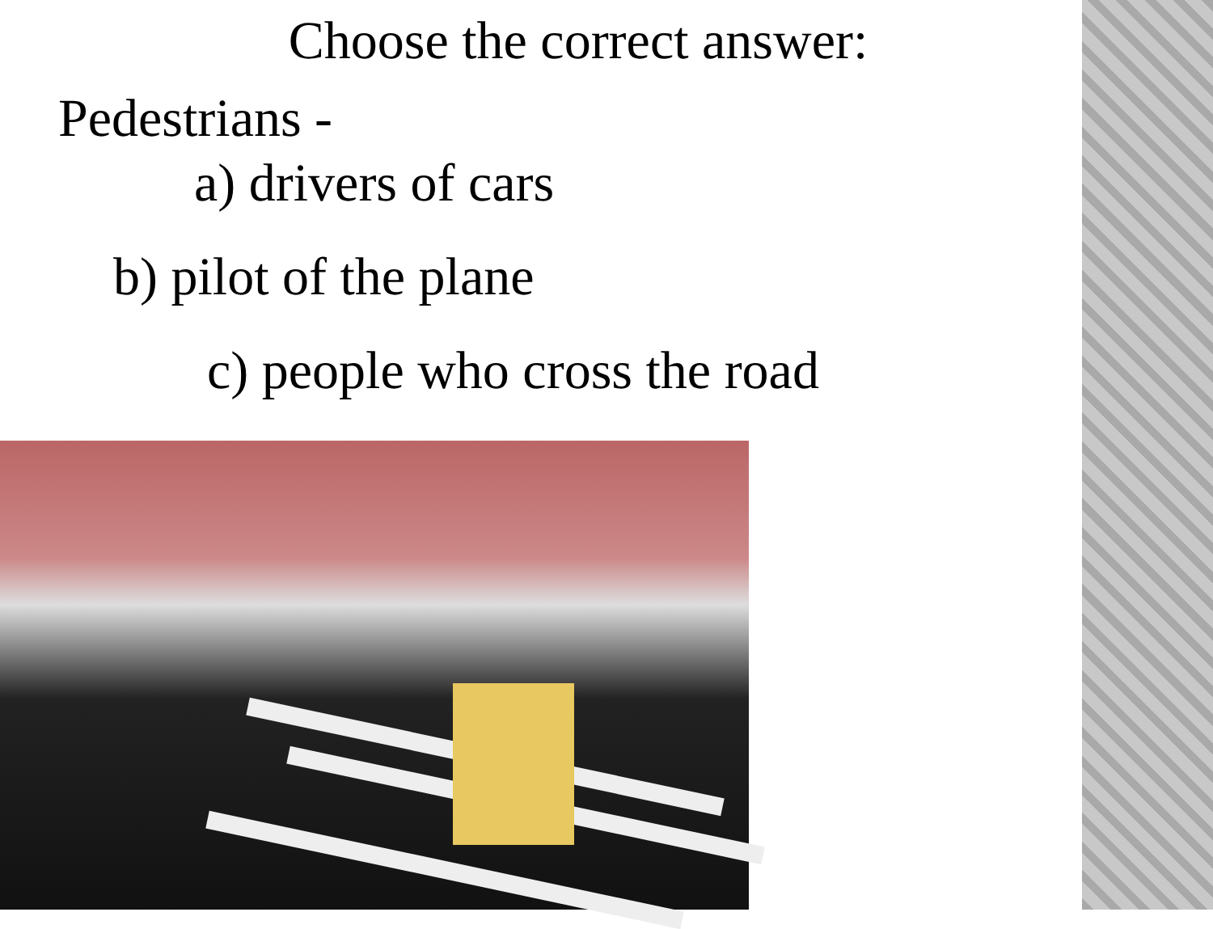Choose the correct answer:
Pedestrians -
a) drivers of cars
b) pilot of the plane
c) people who cross the road